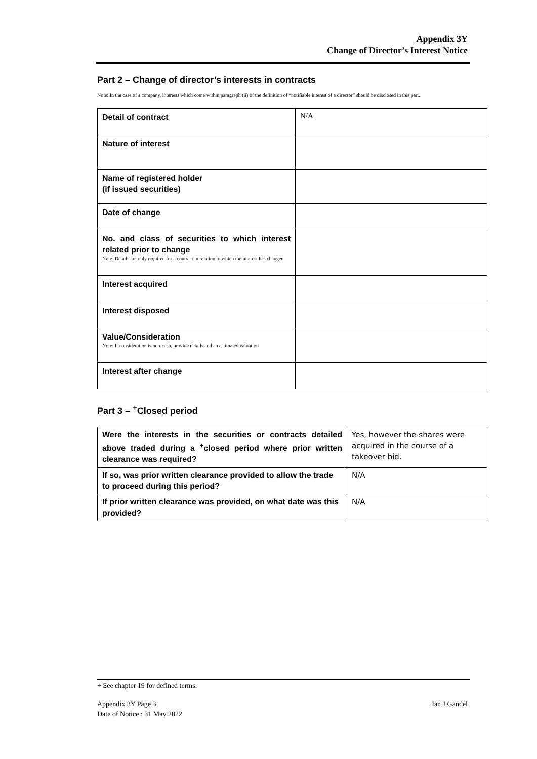Appendix 3Y
Change of Director’s Interest Notice
Part 2 – Change of director’s interests in contracts
Note: In the case of a company, interests which come within paragraph (ii) of the definition of “notifiable interest of a director” should be disclosed in this part.
| Detail of contract | N/A |
| Nature of interest | |
| Name of registered holder (if issued securities) | |
| Date of change | |
| No. and class of securities to which interest related prior to change Note: Details are only required for a contract in relation to which the interest has changed | |
| Interest acquired | |
| Interest disposed | |
| Value/Consideration Note: If consideration is non-cash, provide details and an estimated valuation | |
| Interest after change | |
Part 3 – <sup>+</sup>Closed period
| Were the interests in the securities or contracts detailed above traded during a <sup>+</sup>closed period where prior written clearance was required? | Yes, however the shares were acquired in the course of a takeover bid. |
| If so, was prior written clearance provided to allow the trade to proceed during this period? | N/A |
| If prior written clearance was provided, on what date was this provided? | N/A |
+ See chapter 19 for defined terms.
Appendix 3Y Page 3
Date of Notice : 31 May 2022
Ian J Gandel